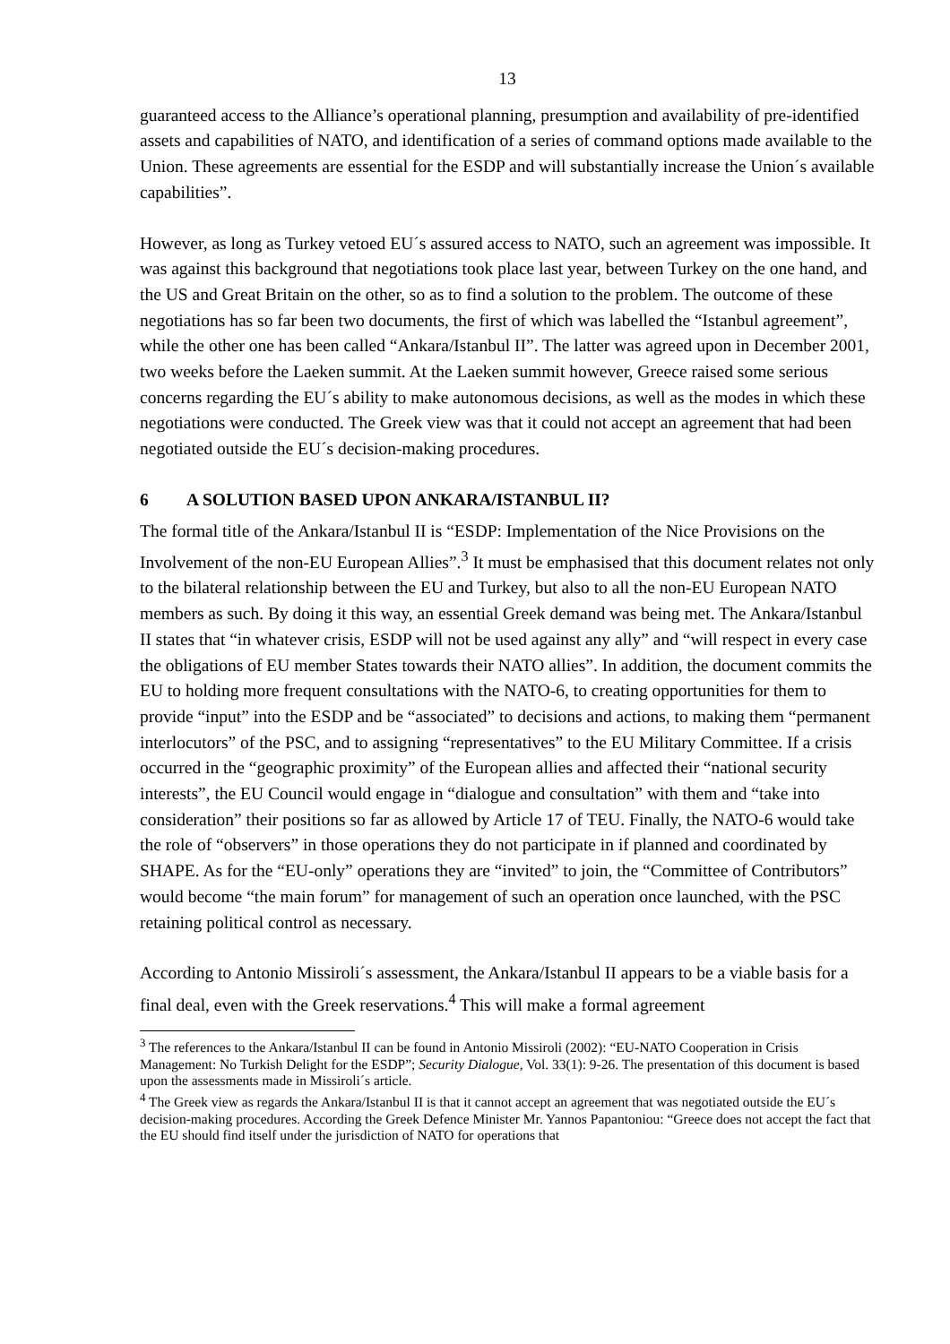13
guaranteed access to the Alliance’s operational planning, presumption and availability of pre-identified assets and capabilities of NATO, and identification of a series of command options made available to the Union. These agreements are essential for the ESDP and will substantially increase the Union´s available capabilities”.
However, as long as Turkey vetoed EU´s assured access to NATO, such an agreement was impossible. It was against this background that negotiations took place last year, between Turkey on the one hand, and the US and Great Britain on the other, so as to find a solution to the problem. The outcome of these negotiations has so far been two documents, the first of which was labelled the “Istanbul agreement”, while the other one has been called “Ankara/Istanbul II”. The latter was agreed upon in December 2001, two weeks before the Laeken summit. At the Laeken summit however, Greece raised some serious concerns regarding the EU´s ability to make autonomous decisions, as well as the modes in which these negotiations were conducted. The Greek view was that it could not accept an agreement that had been negotiated outside the EU´s decision-making procedures.
6 A SOLUTION BASED UPON ANKARA/ISTANBUL II?
The formal title of the Ankara/Istanbul II is “ESDP: Implementation of the Nice Provisions on the Involvement of the non-EU European Allies”.<sup>3</sup> It must be emphasised that this document relates not only to the bilateral relationship between the EU and Turkey, but also to all the non-EU European NATO members as such. By doing it this way, an essential Greek demand was being met. The Ankara/Istanbul II states that “in whatever crisis, ESDP will not be used against any ally” and “will respect in every case the obligations of EU member States towards their NATO allies”. In addition, the document commits the EU to holding more frequent consultations with the NATO-6, to creating opportunities for them to provide “input” into the ESDP and be “associated” to decisions and actions, to making them “permanent interlocutors” of the PSC, and to assigning “representatives” to the EU Military Committee. If a crisis occurred in the “geographic proximity” of the European allies and affected their “national security interests”, the EU Council would engage in “dialogue and consultation” with them and “take into consideration” their positions so far as allowed by Article 17 of TEU. Finally, the NATO-6 would take the role of “observers” in those operations they do not participate in if planned and coordinated by SHAPE. As for the “EU-only” operations they are “invited” to join, the “Committee of Contributors” would become “the main forum” for management of such an operation once launched, with the PSC retaining political control as necessary.
According to Antonio Missiroli´s assessment, the Ankara/Istanbul II appears to be a viable basis for a final deal, even with the Greek reservations.<sup>4</sup> This will make a formal agreement
<sup>3</sup> The references to the Ankara/Istanbul II can be found in Antonio Missiroli (2002): “EU-NATO Cooperation in Crisis Management: No Turkish Delight for the ESDP”; Security Dialogue, Vol. 33(1): 9-26. The presentation of this document is based upon the assessments made in Missiroli´s article.
<sup>4</sup> The Greek view as regards the Ankara/Istanbul II is that it cannot accept an agreement that was negotiated outside the EU´s decision-making procedures. According the Greek Defence Minister Mr. Yannos Papantoniou: “Greece does not accept the fact that the EU should find itself under the jurisdiction of NATO for operations that